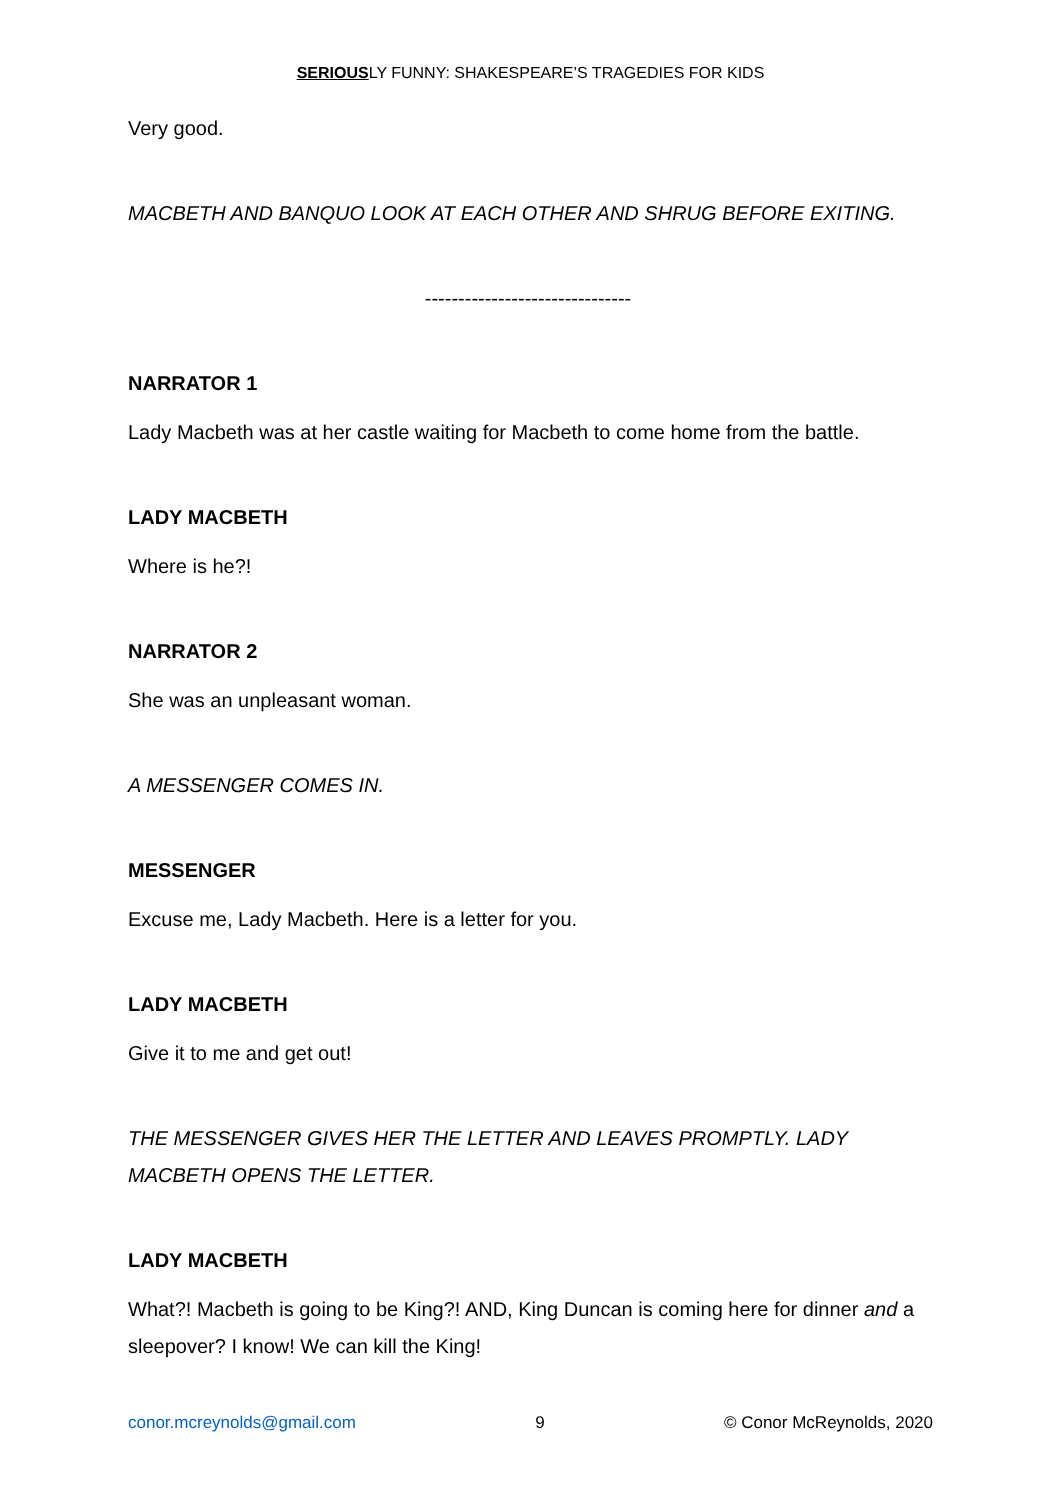SERIOUSLY FUNNY: SHAKESPEARE’S TRAGEDIES FOR KIDS
Very good.
MACBETH AND BANQUO LOOK AT EACH OTHER AND SHRUG BEFORE EXITING.
-------------------------------
NARRATOR 1
Lady Macbeth was at her castle waiting for Macbeth to come home from the battle.
LADY MACBETH
Where is he?!
NARRATOR 2
She was an unpleasant woman.
A MESSENGER COMES IN.
MESSENGER
Excuse me, Lady Macbeth. Here is a letter for you.
LADY MACBETH
Give it to me and get out!
THE MESSENGER GIVES HER THE LETTER AND LEAVES PROMPTLY. LADY MACBETH OPENS THE LETTER.
LADY MACBETH
What?! Macbeth is going to be King?! AND, King Duncan is coming here for dinner and a sleepover? I know! We can kill the King!
conor.mcreynolds@gmail.com 9 © Conor McReynolds, 2020